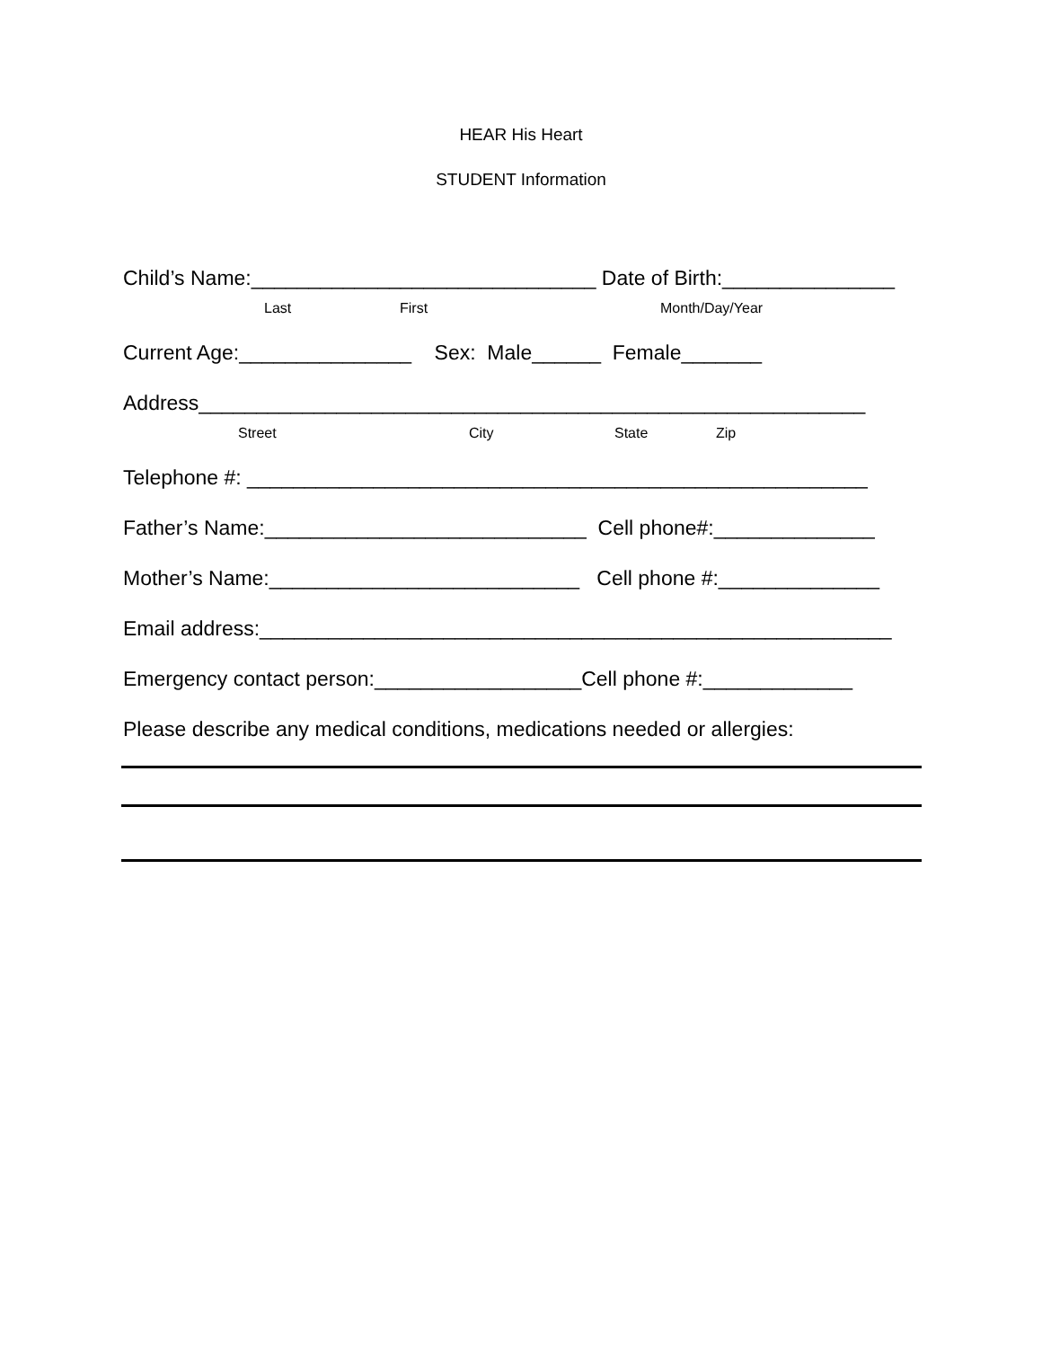HEAR His Heart
STUDENT Information
Child’s Name:______________________________ Date of Birth:_______________
Last First Month/Day/Year
Current Age:_______________ Sex: Male______ Female_______
Address__________________________________________________________
Street City State Zip
Telephone #: ______________________________________________________
Father’s Name:____________________________ Cell phone#:______________
Mother’s Name:___________________________ Cell phone #:______________
Email address:_______________________________________________________
Emergency contact person:__________________Cell phone #:_____________
Please describe any medical conditions, medications needed or allergies: